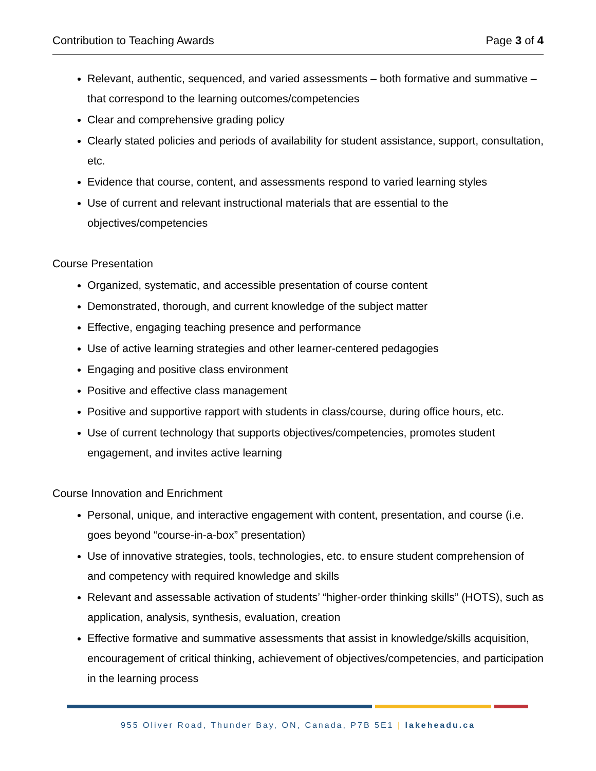Contribution to Teaching Awards Page 3 of 4
Relevant, authentic, sequenced, and varied assessments – both formative and summative – that correspond to the learning outcomes/competencies
Clear and comprehensive grading policy
Clearly stated policies and periods of availability for student assistance, support, consultation, etc.
Evidence that course, content, and assessments respond to varied learning styles
Use of current and relevant instructional materials that are essential to the objectives/competencies
Course Presentation
Organized, systematic, and accessible presentation of course content
Demonstrated, thorough, and current knowledge of the subject matter
Effective, engaging teaching presence and performance
Use of active learning strategies and other learner-centered pedagogies
Engaging and positive class environment
Positive and effective class management
Positive and supportive rapport with students in class/course, during office hours, etc.
Use of current technology that supports objectives/competencies, promotes student engagement, and invites active learning
Course Innovation and Enrichment
Personal, unique, and interactive engagement with content, presentation, and course (i.e. goes beyond “course-in-a-box” presentation)
Use of innovative strategies, tools, technologies, etc. to ensure student comprehension of and competency with required knowledge and skills
Relevant and assessable activation of students’ “higher-order thinking skills” (HOTS), such as application, analysis, synthesis, evaluation, creation
Effective formative and summative assessments that assist in knowledge/skills acquisition, encouragement of critical thinking, achievement of objectives/competencies, and participation in the learning process
955 Oliver Road, Thunder Bay, ON, Canada, P7B 5E1 | lakeheadu.ca